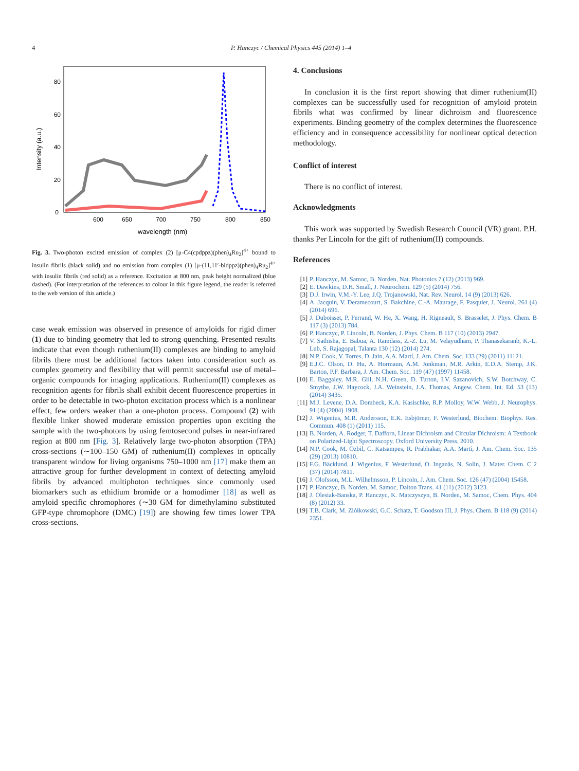4 P. Hanczyc / Chemical Physics 445 (2014) 1–4
Intensity (a.u.)
0
20
40
60
80
600
650
700
750
800
850
wavelength (nm)
Fig. 3. Two-photon excited emission of complex (2) [μ-C4(cpdppz)(phen)<sub>4</sub>Ru<sub>2</sub>]<sup>4+</sup> bound to insulin fibrils (black solid) and no emission from complex (1) [μ-(11,11′-bidppz)(phen)<sub>4</sub>Ru<sub>2</sub>]<sup>4+</sup> with insulin fibrils (red solid) as a reference. Excitation at 800 nm, peak height normalized (blue dashed). (For interpretation of the references to colour in this figure legend, the reader is referred to the web version of this article.)
case weak emission was observed in presence of amyloids for rigid dimer (1) due to binding geometry that led to strong quenching. Presented results indicate that even though ruthenium(II) complexes are binding to amyloid fibrils there must be additional factors taken into consideration such as complex geometry and flexibility that will permit successful use of metal–organic compounds for imaging applications. Ruthenium(II) complexes as recognition agents for fibrils shall exhibit decent fluorescence properties in order to be detectable in two-photon excitation process which is a nonlinear effect, few orders weaker than a one-photon process. Compound (2) with flexible linker showed moderate emission properties upon exciting the sample with the two-photons by using femtosecond pulses in near-infrared region at 800 nm [Fig. 3]. Relatively large two-photon absorption (TPA) cross-sections (∼100–150 GM) of ruthenium(II) complexes in optically transparent window for living organisms 750–1000 nm [17] make them an attractive group for further development in context of detecting amyloid fibrils by advanced multiphoton techniques since commonly used biomarkers such as ethidium bromide or a homodimer [18] as well as amyloid specific chromophores (∼30 GM for dimethylamino substituted GFP-type chromophore (DMC) [19]) are showing few times lower TPA cross-sections.
4. Conclusions
In conclusion it is the first report showing that dimer ruthenium(II) complexes can be successfully used for recognition of amyloid protein fibrils what was confirmed by linear dichroism and fluorescence experiments. Binding geometry of the complex determines the fluorescence efficiency and in consequence accessibility for nonlinear optical detection methodology.
Conflict of interest
There is no conflict of interest.
Acknowledgments
This work was supported by Swedish Research Council (VR) grant. P.H. thanks Per Lincoln for the gift of ruthenium(II) compounds.
References
[1] P. Hanczyc, M. Samoc, B. Norden, Nat. Photonics 7 (12) (2013) 969.
[2] E. Dawkins, D.H. Small, J. Neurochem. 129 (5) (2014) 756.
[3] D.J. Irwin, V.M.-Y. Lee, J.Q. Trojanowski, Nat. Rev. Neurol. 14 (9) (2013) 626.
[4] A. Jacquin, V. Deramecourt, S. Bakchine, C.-A. Maurage, F. Pasquier, J. Neurol. 261 (4) (2014) 696.
[5] J. Duboisset, P. Ferrand, W. He, X. Wang, H. Rigneault, S. Brasselet, J. Phys. Chem. B 117 (3) (2013) 784.
[6] P. Hanczyc, P. Lincoln, B. Norden, J. Phys. Chem. B 117 (10) (2013) 2947.
[7] V. Sathisha, E. Babua, A. Ramdass, Z.-Z. Lu, M. Velayudham, P. Thanasekaranb, K.-L. Lub, S. Rajagopal, Talanta 130 (12) (2014) 274.
[8] N.P. Cook, V. Torres, D. Jain, A.A. Martí, J. Am. Chem. Soc. 133 (29) (2011) 11121.
[9] E.J.C. Olson, D. Hu, A. Hormann, A.M. Jonkman, M.R. Arkin, E.D.A. Stemp, J.K. Barton, P.F. Barbara, J. Am. Chem. Soc. 119 (47) (1997) 11458.
[10] E. Baggaley, M.R. Gill, N.H. Green, D. Turton, I.V. Sazanovich, S.W. Botchway, C. Smythe, J.W. Haycock, J.A. Weinstein, J.A. Thomas, Angew. Chem. Int. Ed. 53 (13) (2014) 3435.
[11] M.J. Levene, D.A. Dombeck, K.A. Kasischke, R.P. Molloy, W.W. Webb, J. Neurophys. 91 (4) (2004) 1908.
[12] J. Wigenius, M.R. Andersson, E.K. Esbjörner, F. Westerlund, Biochem. Biophys. Res. Commun. 408 (1) (2011) 115.
[13] B. Norden, A. Rodger, T. Dafforn, Linear Dichroism and Circular Dichroism: A Textbook on Polarized-Light Spectroscopy, Oxford University Press, 2010.
[14] N.P. Cook, M. Ozbil, C. Katsampes, R. Prabhakar, A.A. Martí, J. Am. Chem. Soc. 135 (29) (2013) 10810.
[15] F.G. Bäcklund, J. Wigenius, F. Westerlund, O. Inganäs, N. Solin, J. Mater. Chem. C 2 (37) (2014) 7811.
[16] J. Olofsson, M.L. Wilhelmsson, P. Lincoln, J. Am. Chem. Soc. 126 (47) (2004) 15458.
[17] P. Hanczyc, B. Norden, M. Samoc, Dalton Trans. 41 (11) (2012) 3123.
[18] J. Olesiak-Banska, P. Hanczyc, K. Matczyszyn, B. Norden, M. Samoc, Chem. Phys. 404 (8) (2012) 33.
[19] T.B. Clark, M. Ziółkowski, G.C. Schatz, T. Goodson III, J. Phys. Chem. B 118 (9) (2014) 2351.